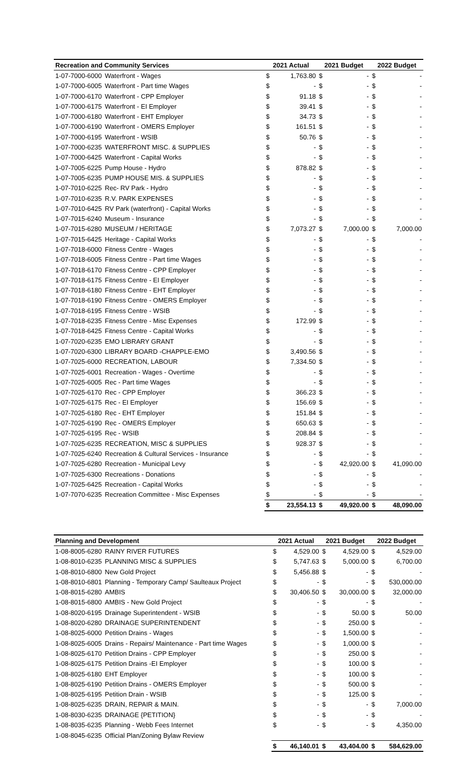| Recreation and Community Services | | 2021 Actual | | 2021 Budget | | 2022 Budget | |
| --- | --- | --- | --- | --- | --- | --- | --- |
| 1-07-7000-6000 | Waterfront - Wages | $ | 1,763.80 | $ | - | $ | - |
| 1-07-7000-6005 | Waterfront - Part time Wages | $ | - | $ | - | $ | - |
| 1-07-7000-6170 | Waterfront - CPP Employer | $ | 91.18 | $ | - | $ | - |
| 1-07-7000-6175 | Waterfront - EI Employer | $ | 39.41 | $ | - | $ | - |
| 1-07-7000-6180 | Waterfront - EHT Employer | $ | 34.73 | $ | - | $ | - |
| 1-07-7000-6190 | Waterfront - OMERS Employer | $ | 161.51 | $ | - | $ | - |
| 1-07-7000-6195 | Waterfront - WSIB | $ | 50.76 | $ | - | $ | - |
| 1-07-7000-6235 | WATERFRONT MISC. & SUPPLIES | $ | - | $ | - | $ | - |
| 1-07-7000-6425 | Waterfront - Capital Works | $ | - | $ | - | $ | - |
| 1-07-7005-6225 | Pump House - Hydro | $ | 878.82 | $ | - | $ | - |
| 1-07-7005-6235 | PUMP HOUSE MIS. & SUPPLIES | $ | - | $ | - | $ | - |
| 1-07-7010-6225 | Rec- RV Park - Hydro | $ | - | $ | - | $ | - |
| 1-07-7010-6235 | R.V. PARK EXPENSES | $ | - | $ | - | $ | - |
| 1-07-7010-6425 | RV Park (waterfront) - Capital Works | $ | - | $ | - | $ | - |
| 1-07-7015-6240 | Museum - Insurance | $ | - | $ | - | $ | - |
| 1-07-7015-6280 | MUSEUM / HERITAGE | $ | 7,073.27 | $ | 7,000.00 | $ | 7,000.00 |
| 1-07-7015-6425 | Heritage - Capital Works | $ | - | $ | - | $ | - |
| 1-07-7018-6000 | Fitness Centre - Wages | $ | - | $ | - | $ | - |
| 1-07-7018-6005 | Fitness Centre - Part time Wages | $ | - | $ | - | $ | - |
| 1-07-7018-6170 | Fitness Centre - CPP Employer | $ | - | $ | - | $ | - |
| 1-07-7018-6175 | Fitness Centre - EI Employer | $ | - | $ | - | $ | - |
| 1-07-7018-6180 | Fitness Centre - EHT Employer | $ | - | $ | - | $ | - |
| 1-07-7018-6190 | Fitness Centre - OMERS Employer | $ | - | $ | - | $ | - |
| 1-07-7018-6195 | Fitness Centre - WSIB | $ | - | $ | - | $ | - |
| 1-07-7018-6235 | Fitness Centre - Misc Expenses | $ | 172.99 | $ | - | $ | - |
| 1-07-7018-6425 | Fitness Centre - Capital Works | $ | - | $ | - | $ | - |
| 1-07-7020-6235 | EMO LIBRARY GRANT | $ | - | $ | - | $ | - |
| 1-07-7020-6300 | LIBRARY BOARD -CHAPPLE-EMO | $ | 3,490.56 | $ | - | $ | - |
| 1-07-7025-6000 | RECREATION, LABOUR | $ | 7,334.50 | $ | - | $ | - |
| 1-07-7025-6001 | Recreation - Wages - Overtime | $ | - | $ | - | $ | - |
| 1-07-7025-6005 | Rec - Part time Wages | $ | - | $ | - | $ | - |
| 1-07-7025-6170 | Rec - CPP Employer | $ | 366.23 | $ | - | $ | - |
| 1-07-7025-6175 | Rec - EI Employer | $ | 156.69 | $ | - | $ | - |
| 1-07-7025-6180 | Rec - EHT Employer | $ | 151.84 | $ | - | $ | - |
| 1-07-7025-6190 | Rec - OMERS Employer | $ | 650.63 | $ | - | $ | - |
| 1-07-7025-6195 | Rec - WSIB | $ | 208.84 | $ | - | $ | - |
| 1-07-7025-6235 | RECREATION, MISC & SUPPLIES | $ | 928.37 | $ | - | $ | - |
| 1-07-7025-6240 | Recreation & Cultural Services - Insurance | $ | - | $ | - | $ | - |
| 1-07-7025-6280 | Recreation - Municipal Levy | $ | - | $ | 42,920.00 | $ | 41,090.00 |
| 1-07-7025-6300 | Recreations - Donations | $ | - | $ | - | $ | - |
| 1-07-7025-6425 | Recreation - Capital Works | $ | - | $ | - | $ | - |
| 1-07-7070-6235 | Recreation Committee - Misc Expenses | $ | - | $ | - | $ | - |
| | | $ | 23,554.13 | $ | 49,920.00 | $ | 48,090.00 |
| Planning and Development | | 2021 Actual | | 2021 Budget | | 2022 Budget | |
| --- | --- | --- | --- | --- | --- | --- | --- |
| 1-08-8005-6280 | RAINY RIVER FUTURES | $ | 4,529.00 | $ | 4,529.00 | $ | 4,529.00 |
| 1-08-8010-6235 | PLANNING MISC & SUPPLIES | $ | 5,747.63 | $ | 5,000.00 | $ | 6,700.00 |
| 1-08-8010-6800 | New Gold Project | $ | 5,456.88 | $ | - | $ | - |
| 1-08-8010-6801 | Planning - Temporary Camp/ Saulteaux Project | $ | - | $ | - | $ | 530,000.00 |
| 1-08-8015-6280 | AMBIS | $ | 30,406.50 | $ | 30,000.00 | $ | 32,000.00 |
| 1-08-8015-6800 | AMBIS - New Gold Project | $ | - | $ | - | $ | - |
| 1-08-8020-6195 | Drainage Superintendent - WSIB | $ | - | $ | 50.00 | $ | 50.00 |
| 1-08-8020-6280 | DRAINAGE SUPERINTENDENT | $ | - | $ | 250.00 | $ | - |
| 1-08-8025-6000 | Petition Drains - Wages | $ | - | $ | 1,500.00 | $ | - |
| 1-08-8025-6005 | Drains - Repairs/ Maintenance - Part time Wages | $ | - | $ | 1,000.00 | $ | - |
| 1-08-8025-6170 | Petition Drains - CPP Employer | $ | - | $ | 250.00 | $ | - |
| 1-08-8025-6175 | Petition Drains -EI Employer | $ | - | $ | 100.00 | $ | - |
| 1-08-8025-6180 | EHT Employer | $ | - | $ | 100.00 | $ | - |
| 1-08-8025-6190 | Petition Drains - OMERS Employer | $ | - | $ | 500.00 | $ | - |
| 1-08-8025-6195 | Petition Drain - WSIB | $ | - | $ | 125.00 | $ | - |
| 1-08-8025-6235 | DRAIN, REPAIR & MAIN. | $ | - | $ | - | $ | 7,000.00 |
| 1-08-8030-6235 | DRAINAGE {PETITION} | $ | - | $ | - | $ | - |
| 1-08-8035-6235 | Planning - Webb Fees Internet | $ | - | $ | - | $ | 4,350.00 |
| 1-08-8045-6235 | Official Plan/Zoning Bylaw Review | | | | | | |
| | | $ | 46,140.01 | $ | 43,404.00 | $ | 584,629.00 |